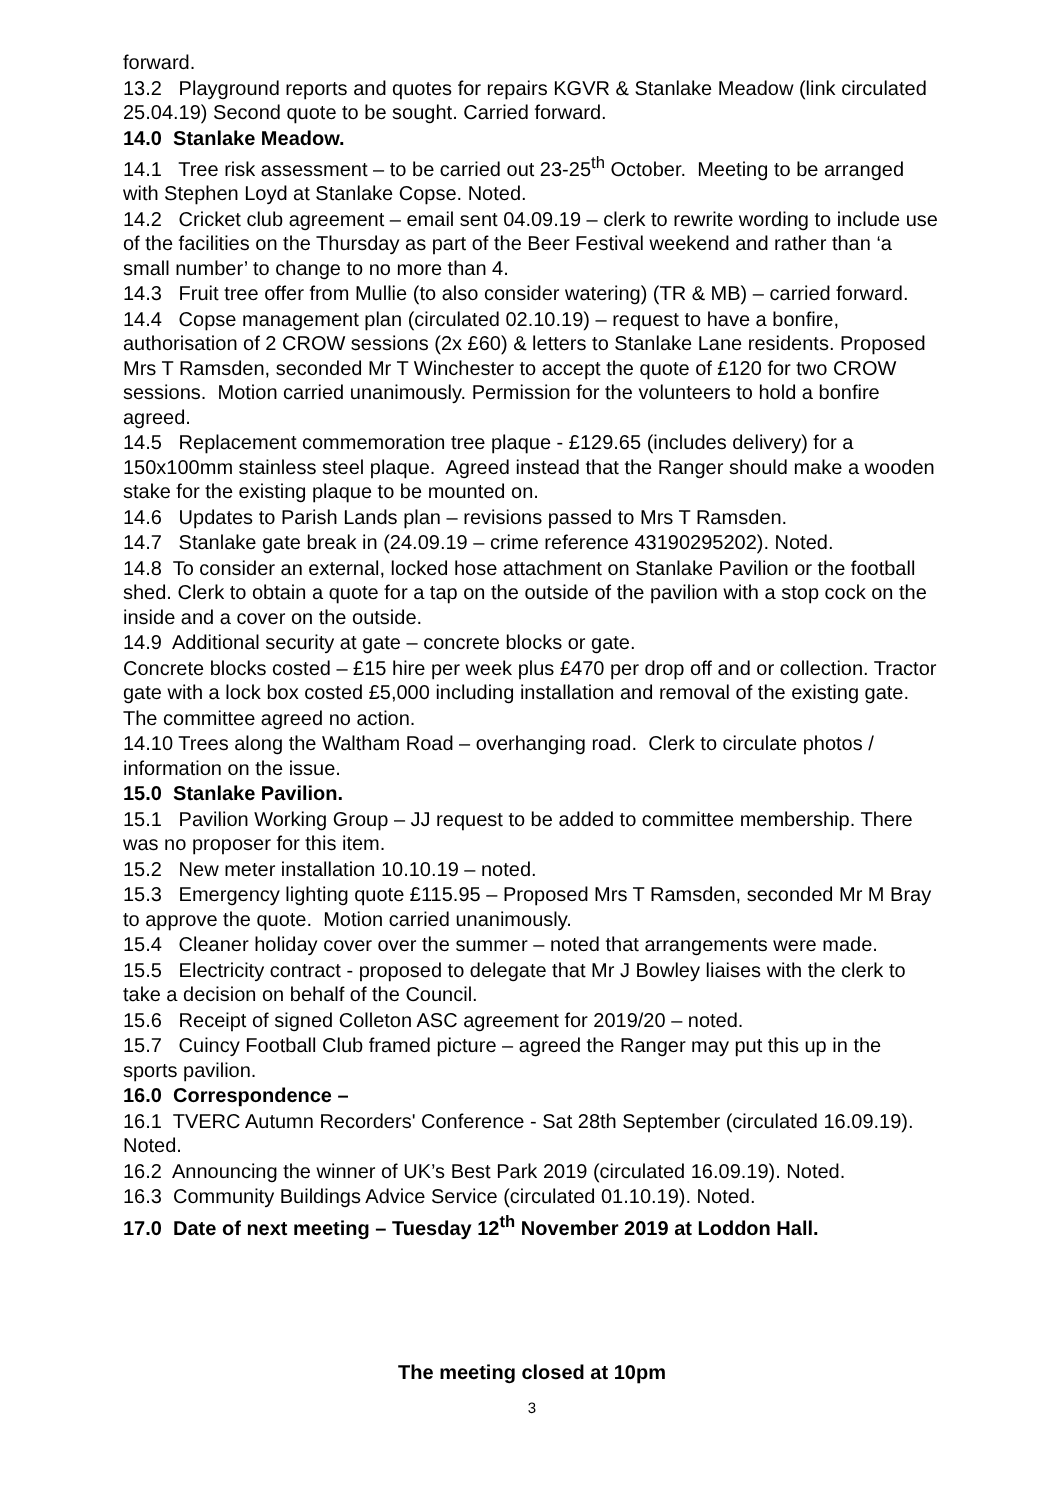forward.
13.2 Playground reports and quotes for repairs KGVR & Stanlake Meadow (link circulated 25.04.19) Second quote to be sought. Carried forward.
14.0 Stanlake Meadow.
14.1 Tree risk assessment – to be carried out 23-25<sup>th</sup> October. Meeting to be arranged with Stephen Loyd at Stanlake Copse. Noted.
14.2 Cricket club agreement – email sent 04.09.19 – clerk to rewrite wording to include use of the facilities on the Thursday as part of the Beer Festival weekend and rather than ‘a small number’ to change to no more than 4.
14.3 Fruit tree offer from Mullie (to also consider watering) (TR & MB) – carried forward.
14.4 Copse management plan (circulated 02.10.19) – request to have a bonfire, authorisation of 2 CROW sessions (2x £60) & letters to Stanlake Lane residents. Proposed Mrs T Ramsden, seconded Mr T Winchester to accept the quote of £120 for two CROW sessions. Motion carried unanimously. Permission for the volunteers to hold a bonfire agreed.
14.5 Replacement commemoration tree plaque - £129.65 (includes delivery) for a 150x100mm stainless steel plaque. Agreed instead that the Ranger should make a wooden stake for the existing plaque to be mounted on.
14.6 Updates to Parish Lands plan – revisions passed to Mrs T Ramsden.
14.7 Stanlake gate break in (24.09.19 – crime reference 43190295202). Noted.
14.8 To consider an external, locked hose attachment on Stanlake Pavilion or the football shed. Clerk to obtain a quote for a tap on the outside of the pavilion with a stop cock on the inside and a cover on the outside.
14.9 Additional security at gate – concrete blocks or gate.
Concrete blocks costed – £15 hire per week plus £470 per drop off and or collection. Tractor gate with a lock box costed £5,000 including installation and removal of the existing gate.
The committee agreed no action.
14.10 Trees along the Waltham Road – overhanging road. Clerk to circulate photos / information on the issue.
15.0 Stanlake Pavilion.
15.1 Pavilion Working Group – JJ request to be added to committee membership. There was no proposer for this item.
15.2 New meter installation 10.10.19 – noted.
15.3 Emergency lighting quote £115.95 – Proposed Mrs T Ramsden, seconded Mr M Bray to approve the quote. Motion carried unanimously.
15.4 Cleaner holiday cover over the summer – noted that arrangements were made.
15.5 Electricity contract - proposed to delegate that Mr J Bowley liaises with the clerk to take a decision on behalf of the Council.
15.6 Receipt of signed Colleton ASC agreement for 2019/20 – noted.
15.7 Cuincy Football Club framed picture – agreed the Ranger may put this up in the sports pavilion.
16.0 Correspondence –
16.1 TVERC Autumn Recorders' Conference - Sat 28th September (circulated 16.09.19). Noted.
16.2 Announcing the winner of UK’s Best Park 2019 (circulated 16.09.19). Noted.
16.3 Community Buildings Advice Service (circulated 01.10.19). Noted.
17.0 Date of next meeting – Tuesday 12<sup>th</sup> November 2019 at Loddon Hall.
The meeting closed at 10pm
3